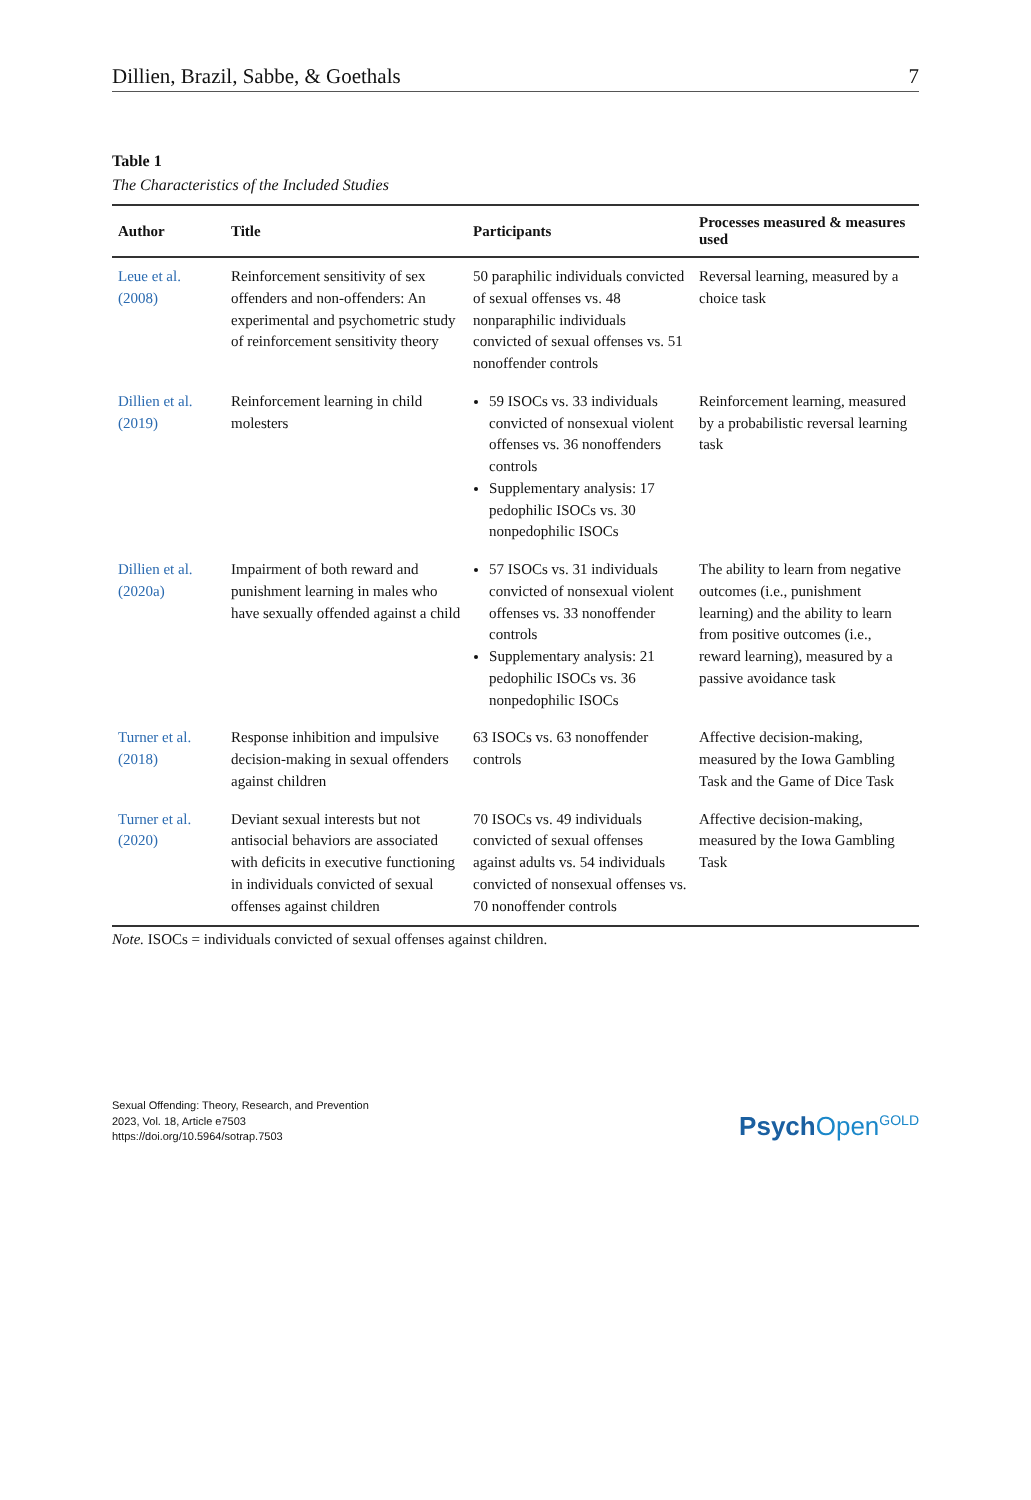Dillien, Brazil, Sabbe, & Goethals 7
Table 1
The Characteristics of the Included Studies
| Author | Title | Participants | Processes measured & measures used |
| --- | --- | --- | --- |
| Leue et al. (2008) | Reinforcement sensitivity of sex offenders and non-offenders: An experimental and psychometric study of reinforcement sensitivity theory | 50 paraphilic individuals convicted of sexual offenses vs. 48 nonparaphilic individuals convicted of sexual offenses vs. 51 nonoffender controls | Reversal learning, measured by a choice task |
| Dillien et al. (2019) | Reinforcement learning in child molesters | 59 ISOCs vs. 33 individuals convicted of nonsexual violent offenses vs. 36 nonoffenders controls Supplementary analysis: 17 pedophilic ISOCs vs. 30 nonpedophilic ISOCs | Reinforcement learning, measured by a probabilistic reversal learning task |
| Dillien et al. (2020a) | Impairment of both reward and punishment learning in males who have sexually offended against a child | 57 ISOCs vs. 31 individuals convicted of nonsexual violent offenses vs. 33 nonoffender controls Supplementary analysis: 21 pedophilic ISOCs vs. 36 nonpedophilic ISOCs | The ability to learn from negative outcomes (i.e., punishment learning) and the ability to learn from positive outcomes (i.e., reward learning), measured by a passive avoidance task |
| Turner et al. (2018) | Response inhibition and impulsive decision-making in sexual offenders against children | 63 ISOCs vs. 63 nonoffender controls | Affective decision-making, measured by the Iowa Gambling Task and the Game of Dice Task |
| Turner et al. (2020) | Deviant sexual interests but not antisocial behaviors are associated with deficits in executive functioning in individuals convicted of sexual offenses against children | 70 ISOCs vs. 49 individuals convicted of sexual offenses against adults vs. 54 individuals convicted of nonsexual offenses vs. 70 nonoffender controls | Affective decision-making, measured by the Iowa Gambling Task |
Note. ISOCs = individuals convicted of sexual offenses against children.
Sexual Offending: Theory, Research, and Prevention
2023, Vol. 18, Article e7503
https://doi.org/10.5964/sotrap.7503
Psych Open<sup>GOLD</sup>